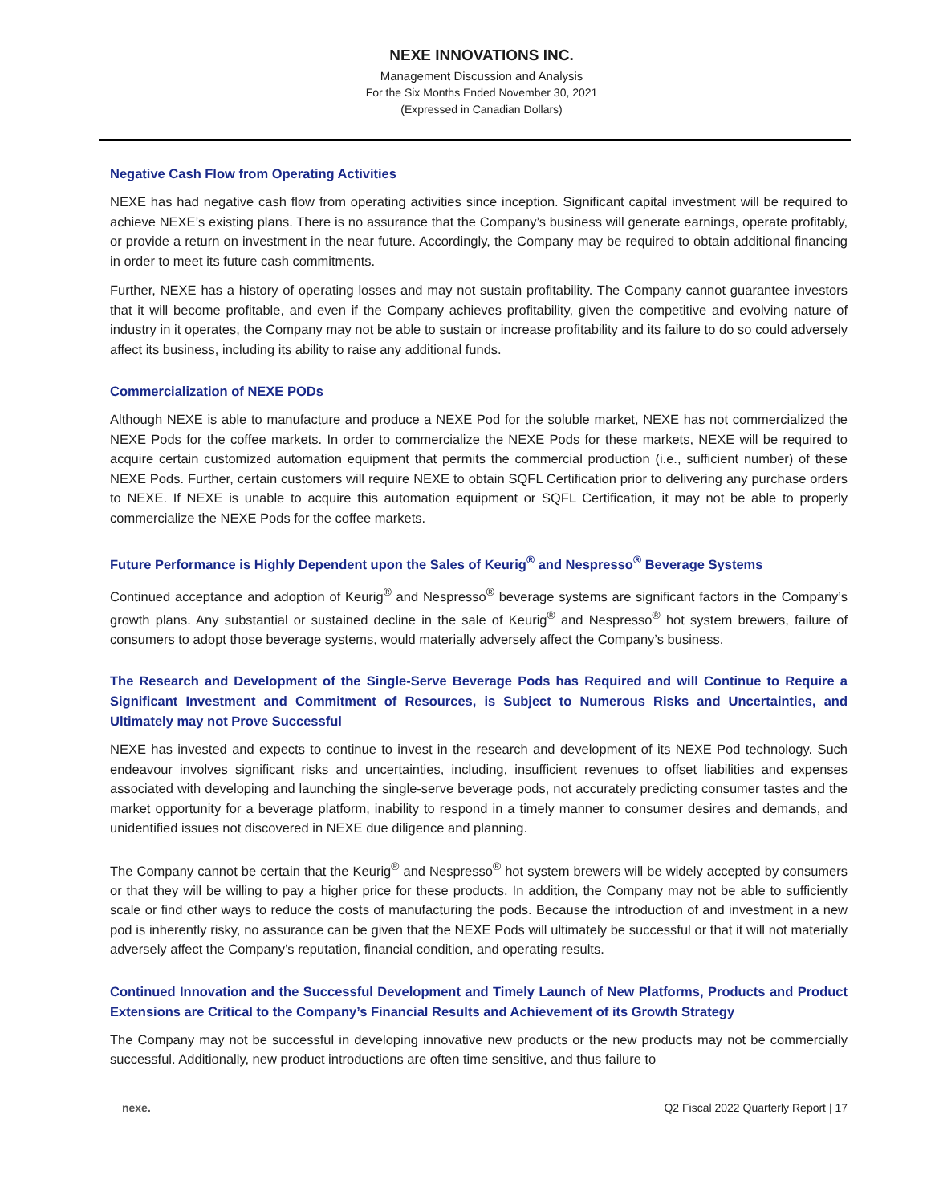NEXE INNOVATIONS INC.
Management Discussion and Analysis
For the Six Months Ended November 30, 2021
(Expressed in Canadian Dollars)
Negative Cash Flow from Operating Activities
NEXE has had negative cash flow from operating activities since inception. Significant capital investment will be required to achieve NEXE’s existing plans. There is no assurance that the Company’s business will generate earnings, operate profitably, or provide a return on investment in the near future. Accordingly, the Company may be required to obtain additional financing in order to meet its future cash commitments.
Further, NEXE has a history of operating losses and may not sustain profitability. The Company cannot guarantee investors that it will become profitable, and even if the Company achieves profitability, given the competitive and evolving nature of industry in it operates, the Company may not be able to sustain or increase profitability and its failure to do so could adversely affect its business, including its ability to raise any additional funds.
Commercialization of NEXE PODs
Although NEXE is able to manufacture and produce a NEXE Pod for the soluble market, NEXE has not commercialized the NEXE Pods for the coffee markets. In order to commercialize the NEXE Pods for these markets, NEXE will be required to acquire certain customized automation equipment that permits the commercial production (i.e., sufficient number) of these NEXE Pods. Further, certain customers will require NEXE to obtain SQFL Certification prior to delivering any purchase orders to NEXE. If NEXE is unable to acquire this automation equipment or SQFL Certification, it may not be able to properly commercialize the NEXE Pods for the coffee markets.
Future Performance is Highly Dependent upon the Sales of Keurig<sup>®</sup> and Nespresso<sup>®</sup> Beverage Systems
Continued acceptance and adoption of Keurig<sup>®</sup> and Nespresso<sup>®</sup> beverage systems are significant factors in the Company’s growth plans. Any substantial or sustained decline in the sale of Keurig<sup>®</sup> and Nespresso<sup>®</sup> hot system brewers, failure of consumers to adopt those beverage systems, would materially adversely affect the Company’s business.
The Research and Development of the Single-Serve Beverage Pods has Required and will Continue to Require a Significant Investment and Commitment of Resources, is Subject to Numerous Risks and Uncertainties, and Ultimately may not Prove Successful
NEXE has invested and expects to continue to invest in the research and development of its NEXE Pod technology. Such endeavour involves significant risks and uncertainties, including, insufficient revenues to offset liabilities and expenses associated with developing and launching the single-serve beverage pods, not accurately predicting consumer tastes and the market opportunity for a beverage platform, inability to respond in a timely manner to consumer desires and demands, and unidentified issues not discovered in NEXE due diligence and planning.
The Company cannot be certain that the Keurig<sup>®</sup> and Nespresso<sup>®</sup> hot system brewers will be widely accepted by consumers or that they will be willing to pay a higher price for these products. In addition, the Company may not be able to sufficiently scale or find other ways to reduce the costs of manufacturing the pods. Because the introduction of and investment in a new pod is inherently risky, no assurance can be given that the NEXE Pods will ultimately be successful or that it will not materially adversely affect the Company’s reputation, financial condition, and operating results.
Continued Innovation and the Successful Development and Timely Launch of New Platforms, Products and Product Extensions are Critical to the Company’s Financial Results and Achievement of its Growth Strategy
The Company may not be successful in developing innovative new products or the new products may not be commercially successful. Additionally, new product introductions are often time sensitive, and thus failure to
nexe. Q2 Fiscal 2022 Quarterly Report | 17